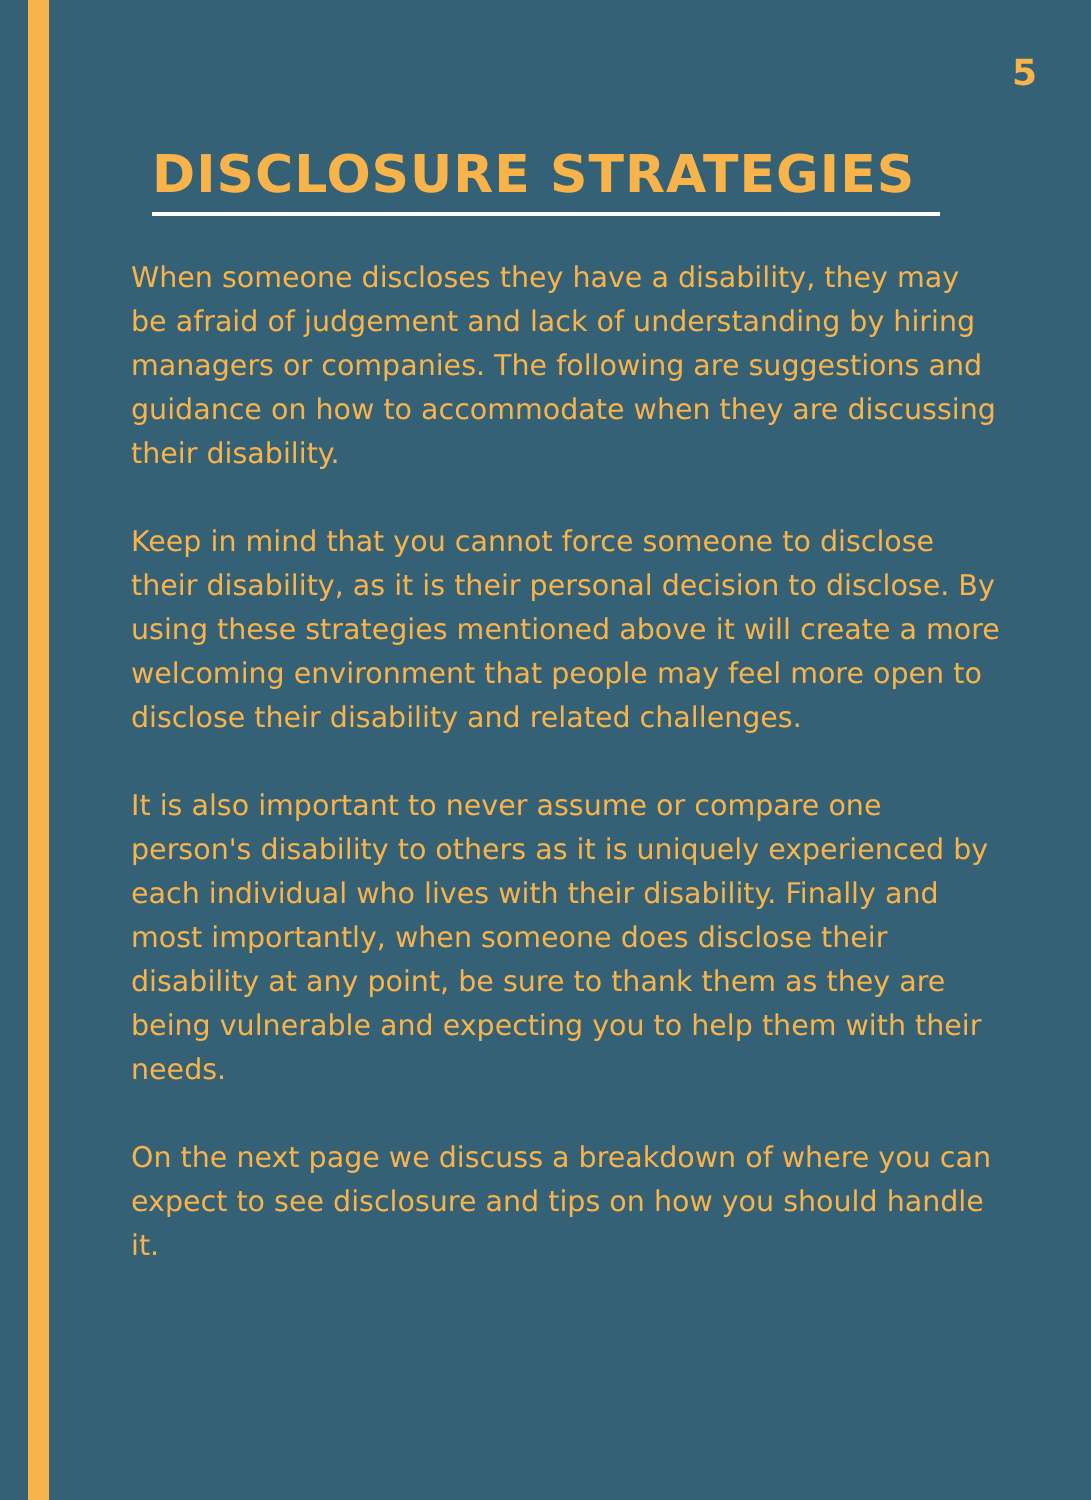5
DISCLOSURE STRATEGIES
When someone discloses they have a disability, they may be afraid of judgement and lack of understanding by hiring managers or companies. The following are suggestions and guidance on how to accommodate when they are discussing their disability.
Keep in mind that you cannot force someone to disclose their disability, as it is their personal decision to disclose. By using these strategies mentioned above it will create a more welcoming environment that people may feel more open to disclose their disability and related challenges.
It is also important to never assume or compare one person's disability to others as it is uniquely experienced by each individual who lives with their disability. Finally and most importantly, when someone does disclose their disability at any point, be sure to thank them as they are being vulnerable and expecting you to help them with their needs.
On the next page we discuss a breakdown of where you can expect to see disclosure and tips on how you should handle it.